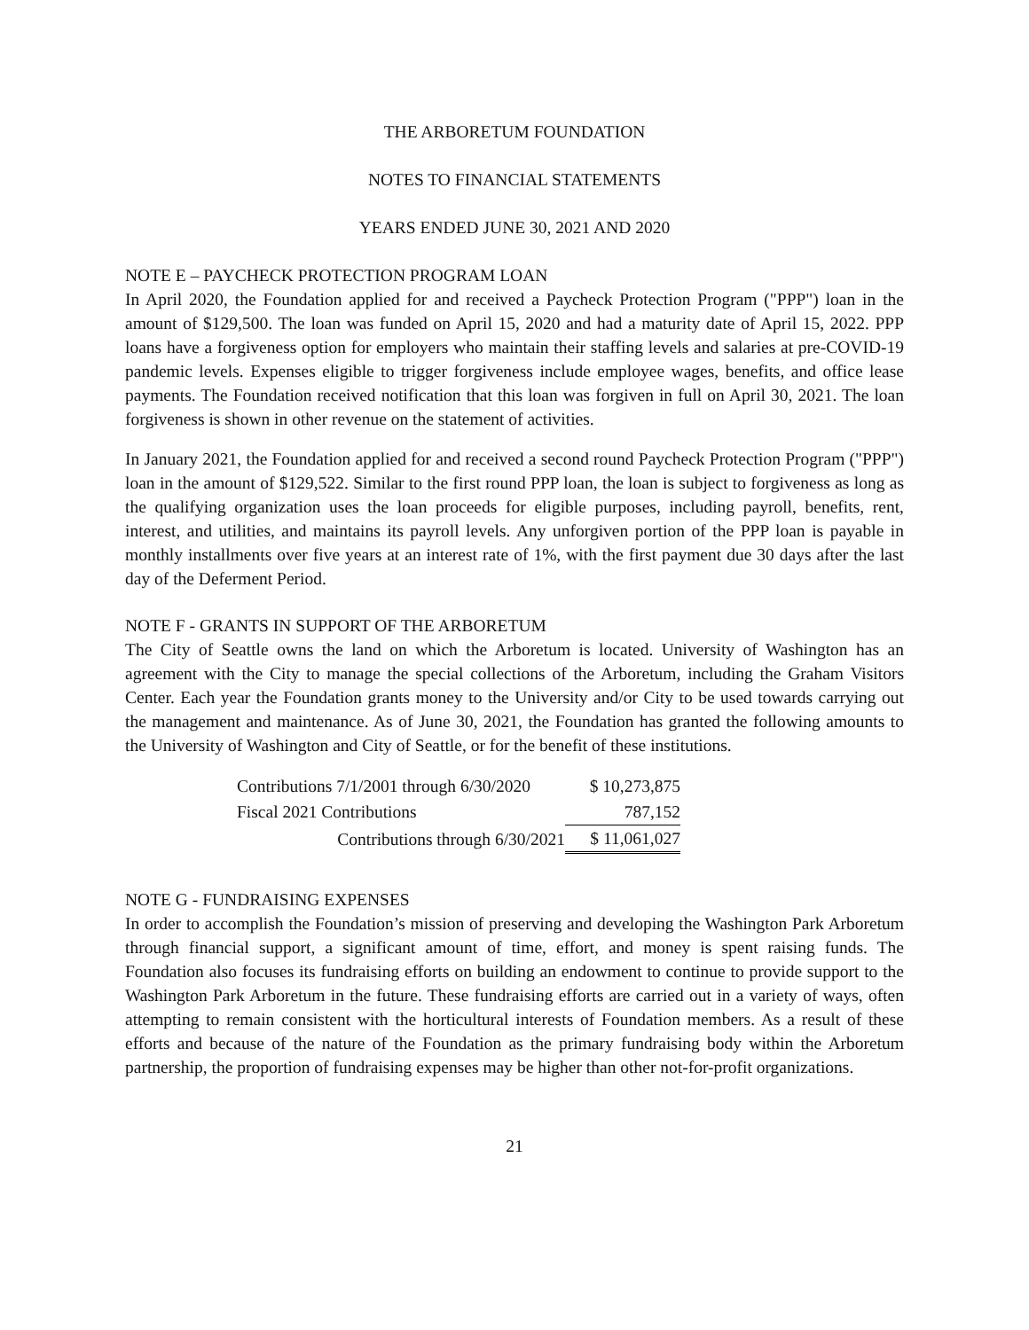THE ARBORETUM FOUNDATION
NOTES TO FINANCIAL STATEMENTS
YEARS ENDED JUNE 30, 2021 AND 2020
NOTE E – PAYCHECK PROTECTION PROGRAM LOAN
In April 2020, the Foundation applied for and received a Paycheck Protection Program ("PPP") loan in the amount of $129,500. The loan was funded on April 15, 2020 and had a maturity date of April 15, 2022. PPP loans have a forgiveness option for employers who maintain their staffing levels and salaries at pre-COVID-19 pandemic levels. Expenses eligible to trigger forgiveness include employee wages, benefits, and office lease payments. The Foundation received notification that this loan was forgiven in full on April 30, 2021. The loan forgiveness is shown in other revenue on the statement of activities.
In January 2021, the Foundation applied for and received a second round Paycheck Protection Program ("PPP") loan in the amount of $129,522. Similar to the first round PPP loan, the loan is subject to forgiveness as long as the qualifying organization uses the loan proceeds for eligible purposes, including payroll, benefits, rent, interest, and utilities, and maintains its payroll levels. Any unforgiven portion of the PPP loan is payable in monthly installments over five years at an interest rate of 1%, with the first payment due 30 days after the last day of the Deferment Period.
NOTE F - GRANTS IN SUPPORT OF THE ARBORETUM
The City of Seattle owns the land on which the Arboretum is located. University of Washington has an agreement with the City to manage the special collections of the Arboretum, including the Graham Visitors Center. Each year the Foundation grants money to the University and/or City to be used towards carrying out the management and maintenance. As of June 30, 2021, the Foundation has granted the following amounts to the University of Washington and City of Seattle, or for the benefit of these institutions.
| Contributions 7/1/2001 through 6/30/2020 | $ 10,273,875 |
| Fiscal 2021 Contributions | 787,152 |
| Contributions through 6/30/2021 | $ 11,061,027 |
NOTE G - FUNDRAISING EXPENSES
In order to accomplish the Foundation’s mission of preserving and developing the Washington Park Arboretum through financial support, a significant amount of time, effort, and money is spent raising funds. The Foundation also focuses its fundraising efforts on building an endowment to continue to provide support to the Washington Park Arboretum in the future. These fundraising efforts are carried out in a variety of ways, often attempting to remain consistent with the horticultural interests of Foundation members. As a result of these efforts and because of the nature of the Foundation as the primary fundraising body within the Arboretum partnership, the proportion of fundraising expenses may be higher than other not-for-profit organizations.
21